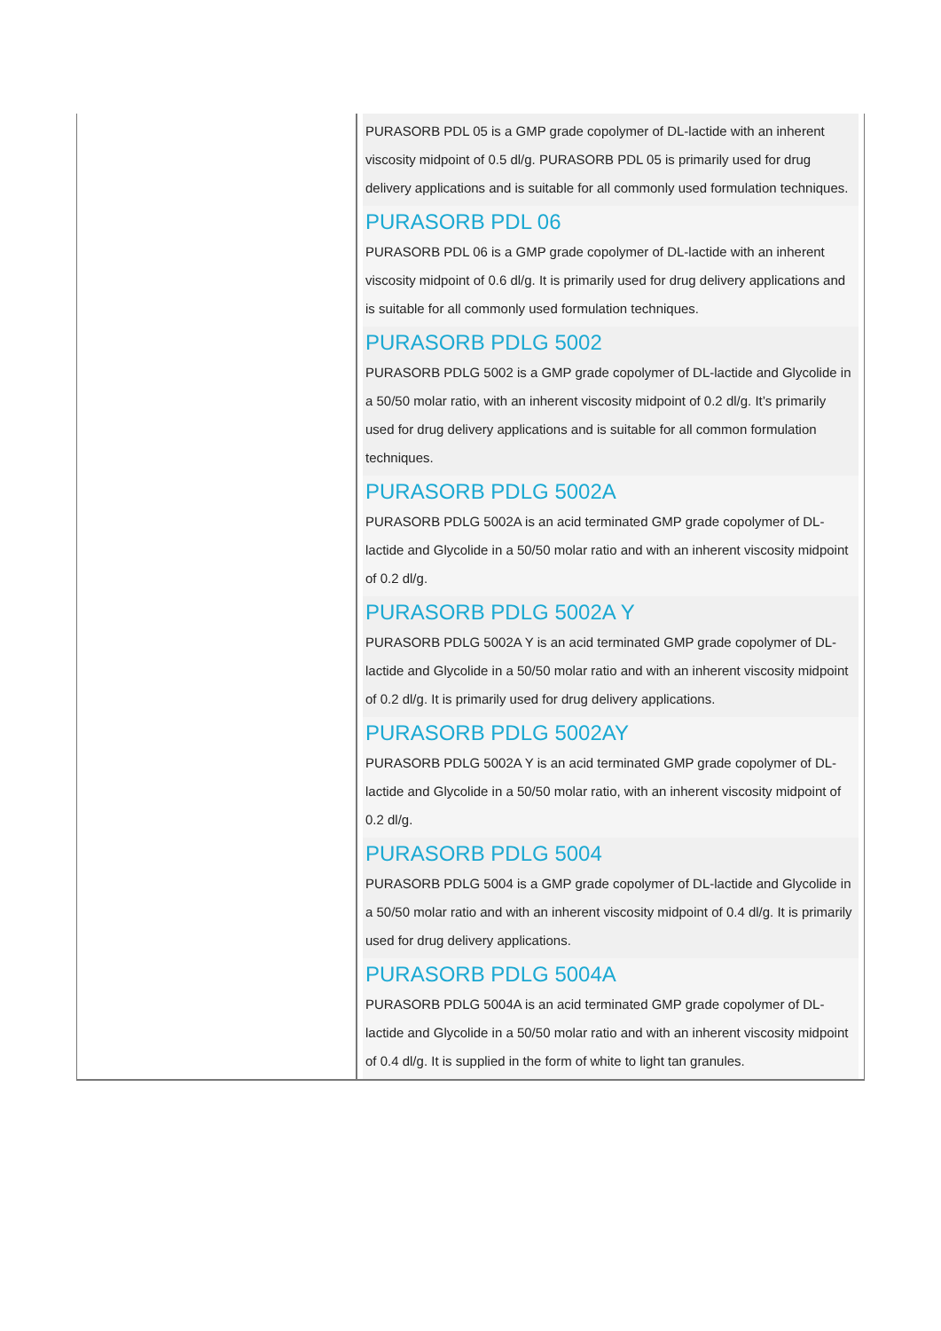| | PURASORB PDL 05 is a GMP grade copolymer of DL-lactide with an inherent viscosity midpoint of 0.5 dl/g. PURASORB PDL 05 is primarily used for drug delivery applications and is suitable for all commonly used formulation techniques. PURASORB PDL 06 PURASORB PDL 06 is a GMP grade copolymer of DL-lactide with an inherent viscosity midpoint of 0.6 dl/g. It is primarily used for drug delivery applications and is suitable for all commonly used formulation techniques. PURASORB PDLG 5002 PURASORB PDLG 5002 is a GMP grade copolymer of DL-lactide and Glycolide in a 50/50 molar ratio, with an inherent viscosity midpoint of 0.2 dl/g. It’s primarily used for drug delivery applications and is suitable for all common formulation techniques. PURASORB PDLG 5002A PURASORB PDLG 5002A is an acid terminated GMP grade copolymer of DL-lactide and Glycolide in a 50/50 molar ratio and with an inherent viscosity midpoint of 0.2 dl/g. PURASORB PDLG 5002A Y PURASORB PDLG 5002A Y is an acid terminated GMP grade copolymer of DL-lactide and Glycolide in a 50/50 molar ratio and with an inherent viscosity midpoint of 0.2 dl/g. It is primarily used for drug delivery applications. PURASORB PDLG 5002AY PURASORB PDLG 5002A Y is an acid terminated GMP grade copolymer of DL-lactide and Glycolide in a 50/50 molar ratio, with an inherent viscosity midpoint of 0.2 dl/g. PURASORB PDLG 5004 PURASORB PDLG 5004 is a GMP grade copolymer of DL-lactide and Glycolide in a 50/50 molar ratio and with an inherent viscosity midpoint of 0.4 dl/g. It is primarily used for drug delivery applications. PURASORB PDLG 5004A PURASORB PDLG 5004A is an acid terminated GMP grade copolymer of DL-lactide and Glycolide in a 50/50 molar ratio and with an inherent viscosity midpoint of 0.4 dl/g. It is supplied in the form of white to light tan granules. |